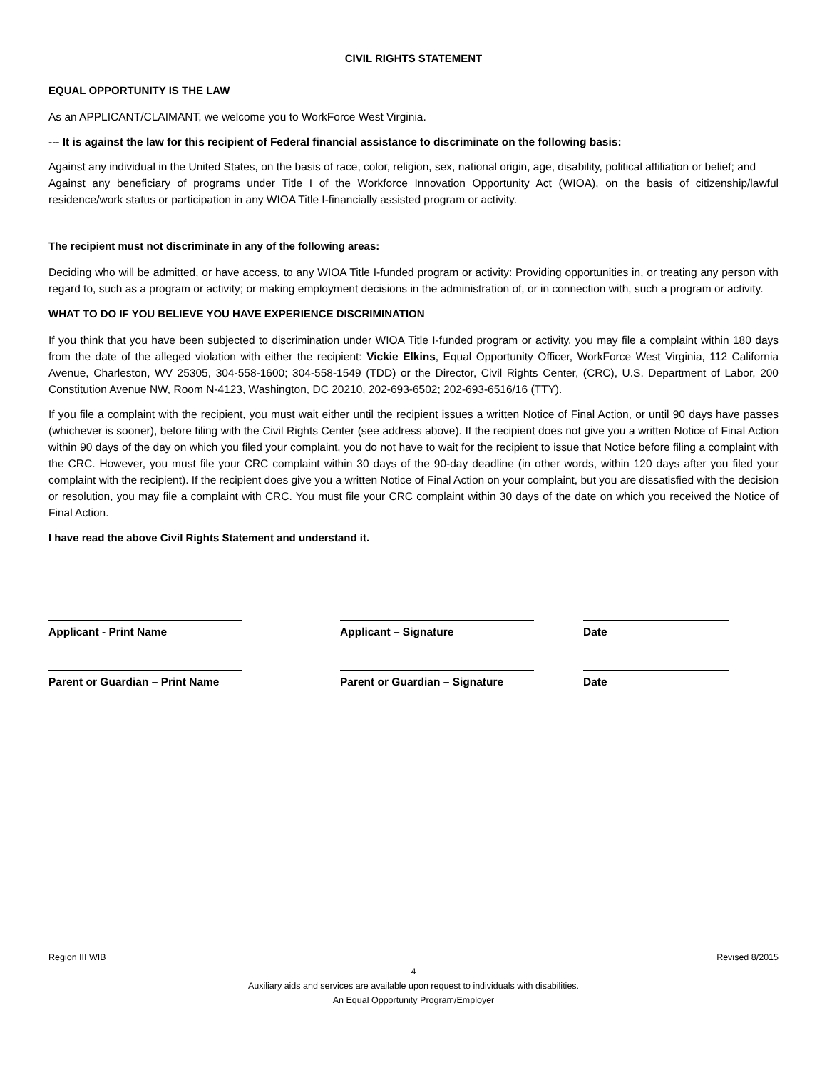CIVIL RIGHTS STATEMENT
EQUAL OPPORTUNITY IS THE LAW
As an APPLICANT/CLAIMANT, we welcome you to WorkForce West Virginia.
--- It is against the law for this recipient of Federal financial assistance to discriminate on the following basis:
Against any individual in the United States, on the basis of race, color, religion, sex, national origin, age, disability, political affiliation or belief; and
Against any beneficiary of programs under Title I of the Workforce Innovation Opportunity Act (WIOA), on the basis of citizenship/lawful residence/work status or participation in any WIOA Title I-financially assisted program or activity.
The recipient must not discriminate in any of the following areas:
Deciding who will be admitted, or have access, to any WIOA Title I-funded program or activity: Providing opportunities in, or treating any person with regard to, such as a program or activity; or making employment decisions in the administration of, or in connection with, such a program or activity.
WHAT TO DO IF YOU BELIEVE YOU HAVE EXPERIENCE DISCRIMINATION
If you think that you have been subjected to discrimination under WIOA Title I-funded program or activity, you may file a complaint within 180 days from the date of the alleged violation with either the recipient: Vickie Elkins, Equal Opportunity Officer, WorkForce West Virginia, 112 California Avenue, Charleston, WV 25305, 304-558-1600; 304-558-1549 (TDD) or the Director, Civil Rights Center, (CRC), U.S. Department of Labor, 200 Constitution Avenue NW, Room N-4123, Washington, DC 20210, 202-693-6502; 202-693-6516/16 (TTY).
If you file a complaint with the recipient, you must wait either until the recipient issues a written Notice of Final Action, or until 90 days have passes (whichever is sooner), before filing with the Civil Rights Center (see address above). If the recipient does not give you a written Notice of Final Action within 90 days of the day on which you filed your complaint, you do not have to wait for the recipient to issue that Notice before filing a complaint with the CRC. However, you must file your CRC complaint within 30 days of the 90-day deadline (in other words, within 120 days after you filed your complaint with the recipient). If the recipient does give you a written Notice of Final Action on your complaint, but you are dissatisfied with the decision or resolution, you may file a complaint with CRC. You must file your CRC complaint within 30 days of the date on which you received the Notice of Final Action.
I have read the above Civil Rights Statement and understand it.
Applicant - Print Name Applicant – Signature Date
Parent or Guardian – Print Name
Parent or Guardian – Signature
Date
Region III WIB Revised 8/2015
4
Auxiliary aids and services are available upon request to individuals with disabilities.
An Equal Opportunity Program/Employer